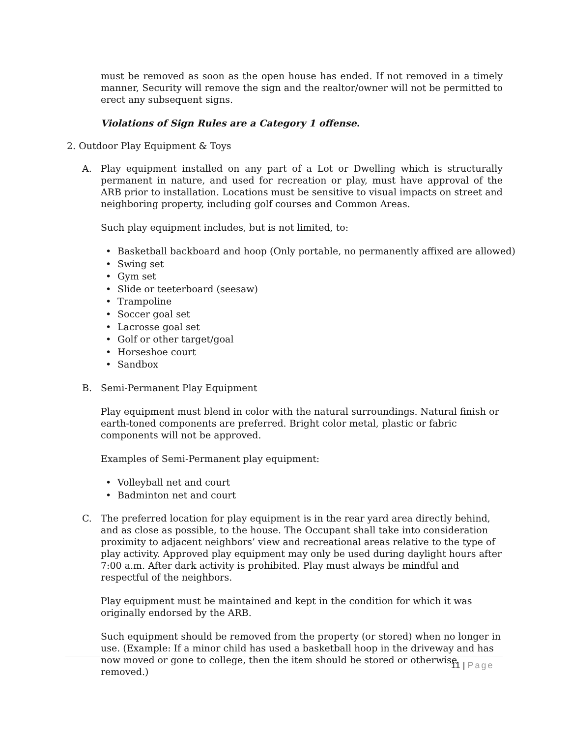must be removed as soon as the open house has ended. If not removed in a timely manner, Security will remove the sign and the realtor/owner will not be permitted to erect any subsequent signs.
Violations of Sign Rules are a Category 1 offense.
2. Outdoor Play Equipment & Toys
A. Play equipment installed on any part of a Lot or Dwelling which is structurally permanent in nature, and used for recreation or play, must have approval of the ARB prior to installation. Locations must be sensitive to visual impacts on street and neighboring property, including golf courses and Common Areas.
Such play equipment includes, but is not limited, to:
• Basketball backboard and hoop (Only portable, no permanently affixed are allowed)
• Swing set
• Gym set
• Slide or teeterboard (seesaw)
• Trampoline
• Soccer goal set
• Lacrosse goal set
• Golf or other target/goal
• Horseshoe court
• Sandbox
B. Semi-Permanent Play Equipment
Play equipment must blend in color with the natural surroundings. Natural finish or earth-toned components are preferred. Bright color metal, plastic or fabric components will not be approved.
Examples of Semi-Permanent play equipment:
• Volleyball net and court
• Badminton net and court
C. The preferred location for play equipment is in the rear yard area directly behind, and as close as possible, to the house. The Occupant shall take into consideration proximity to adjacent neighbors’ view and recreational areas relative to the type of play activity. Approved play equipment may only be used during daylight hours after 7:00 a.m. After dark activity is prohibited. Play must always be mindful and respectful of the neighbors.
Play equipment must be maintained and kept in the condition for which it was originally endorsed by the ARB.
Such equipment should be removed from the property (or stored) when no longer in use. (Example: If a minor child has used a basketball hoop in the driveway and has now moved or gone to college, then the item should be stored or otherwise removed.)
11 | Page